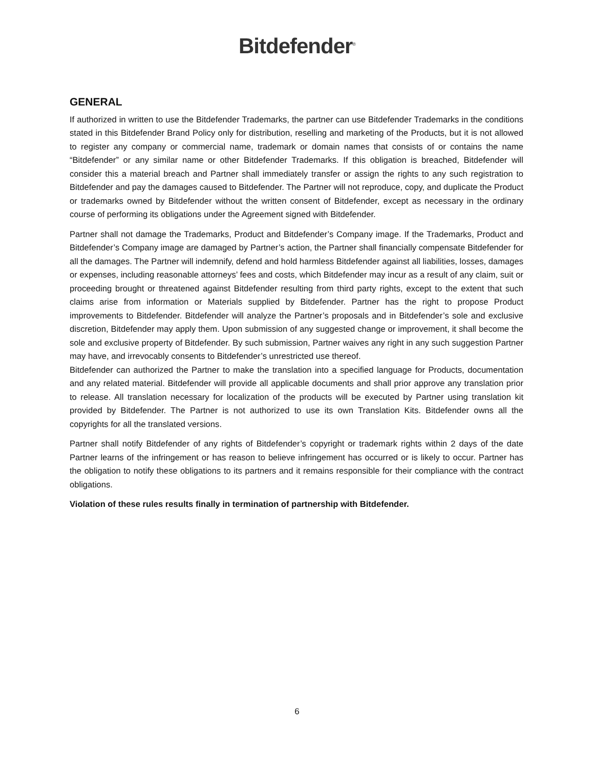Bitdefender<sup>®</sup>
GENERAL
If authorized in written to use the Bitdefender Trademarks, the partner can use Bitdefender Trademarks in the conditions stated in this Bitdefender Brand Policy only for distribution, reselling and marketing of the Products, but it is not allowed to register any company or commercial name, trademark or domain names that consists of or contains the name “Bitdefender” or any similar name or other Bitdefender Trademarks. If this obligation is breached, Bitdefender will consider this a material breach and Partner shall immediately transfer or assign the rights to any such registration to Bitdefender and pay the damages caused to Bitdefender. The Partner will not reproduce, copy, and duplicate the Product or trademarks owned by Bitdefender without the written consent of Bitdefender, except as necessary in the ordinary course of performing its obligations under the Agreement signed with Bitdefender.
Partner shall not damage the Trademarks, Product and Bitdefender’s Company image. If the Trademarks, Product and Bitdefender’s Company image are damaged by Partner’s action, the Partner shall financially compensate Bitdefender for all the damages. The Partner will indemnify, defend and hold harmless Bitdefender against all liabilities, losses, damages or expenses, including reasonable attorneys’ fees and costs, which Bitdefender may incur as a result of any claim, suit or proceeding brought or threatened against Bitdefender resulting from third party rights, except to the extent that such claims arise from information or Materials supplied by Bitdefender. Partner has the right to propose Product improvements to Bitdefender. Bitdefender will analyze the Partner’s proposals and in Bitdefender’s sole and exclusive discretion, Bitdefender may apply them. Upon submission of any suggested change or improvement, it shall become the sole and exclusive property of Bitdefender. By such submission, Partner waives any right in any such suggestion Partner may have, and irrevocably consents to Bitdefender’s unrestricted use thereof.
Bitdefender can authorized the Partner to make the translation into a specified language for Products, documentation and any related material. Bitdefender will provide all applicable documents and shall prior approve any translation prior to release. All translation necessary for localization of the products will be executed by Partner using translation kit provided by Bitdefender. The Partner is not authorized to use its own Translation Kits. Bitdefender owns all the copyrights for all the translated versions.
Partner shall notify Bitdefender of any rights of Bitdefender’s copyright or trademark rights within 2 days of the date Partner learns of the infringement or has reason to believe infringement has occurred or is likely to occur. Partner has the obligation to notify these obligations to its partners and it remains responsible for their compliance with the contract obligations.
Violation of these rules results finally in termination of partnership with Bitdefender.
6